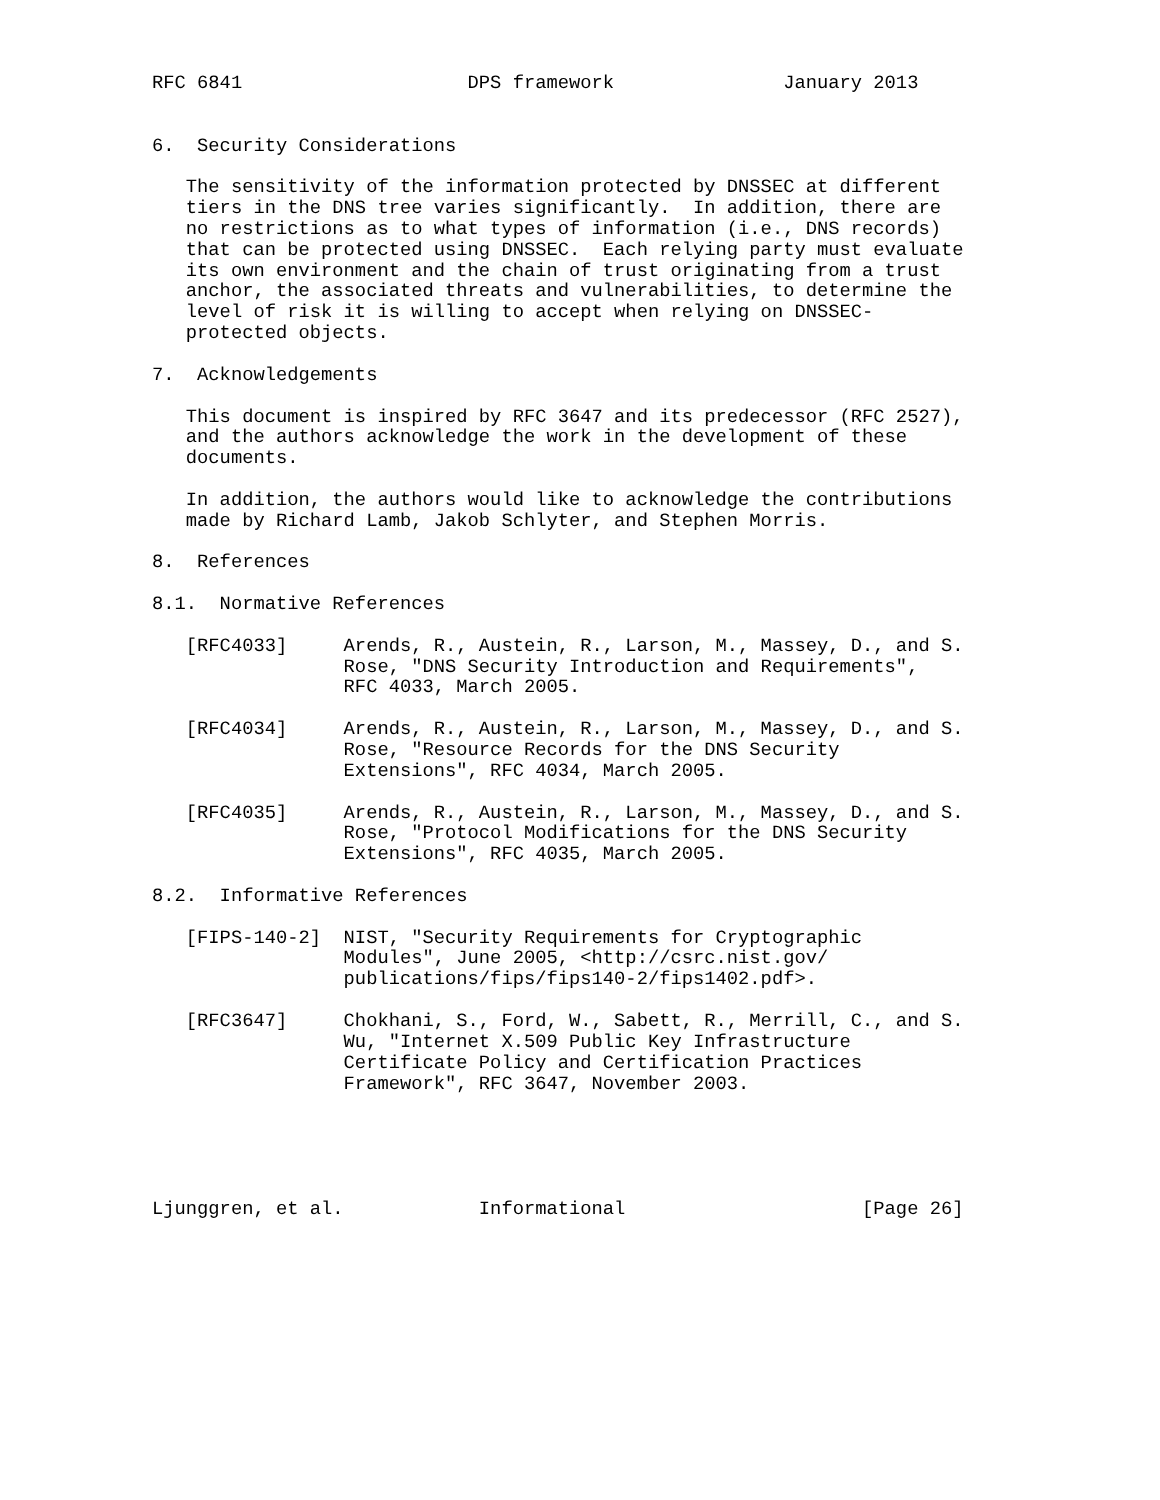RFC 6841                    DPS framework               January 2013


6.  Security Considerations

   The sensitivity of the information protected by DNSSEC at different
   tiers in the DNS tree varies significantly.  In addition, there are
   no restrictions as to what types of information (i.e., DNS records)
   that can be protected using DNSSEC.  Each relying party must evaluate
   its own environment and the chain of trust originating from a trust
   anchor, the associated threats and vulnerabilities, to determine the
   level of risk it is willing to accept when relying on DNSSEC-
   protected objects.

7.  Acknowledgements

   This document is inspired by RFC 3647 and its predecessor (RFC 2527),
   and the authors acknowledge the work in the development of these
   documents.

   In addition, the authors would like to acknowledge the contributions
   made by Richard Lamb, Jakob Schlyter, and Stephen Morris.

8.  References

8.1.  Normative References

   [RFC4033]     Arends, R., Austein, R., Larson, M., Massey, D., and S.
                 Rose, "DNS Security Introduction and Requirements",
                 RFC 4033, March 2005.

   [RFC4034]     Arends, R., Austein, R., Larson, M., Massey, D., and S.
                 Rose, "Resource Records for the DNS Security
                 Extensions", RFC 4034, March 2005.

   [RFC4035]     Arends, R., Austein, R., Larson, M., Massey, D., and S.
                 Rose, "Protocol Modifications for the DNS Security
                 Extensions", RFC 4035, March 2005.

8.2.  Informative References

   [FIPS-140-2]  NIST, "Security Requirements for Cryptographic
                 Modules", June 2005, <http://csrc.nist.gov/
                 publications/fips/fips140-2/fips1402.pdf>.

   [RFC3647]     Chokhani, S., Ford, W., Sabett, R., Merrill, C., and S.
                 Wu, "Internet X.509 Public Key Infrastructure
                 Certificate Policy and Certification Practices
                 Framework", RFC 3647, November 2003.





Ljunggren, et al.            Informational                     [Page 26]